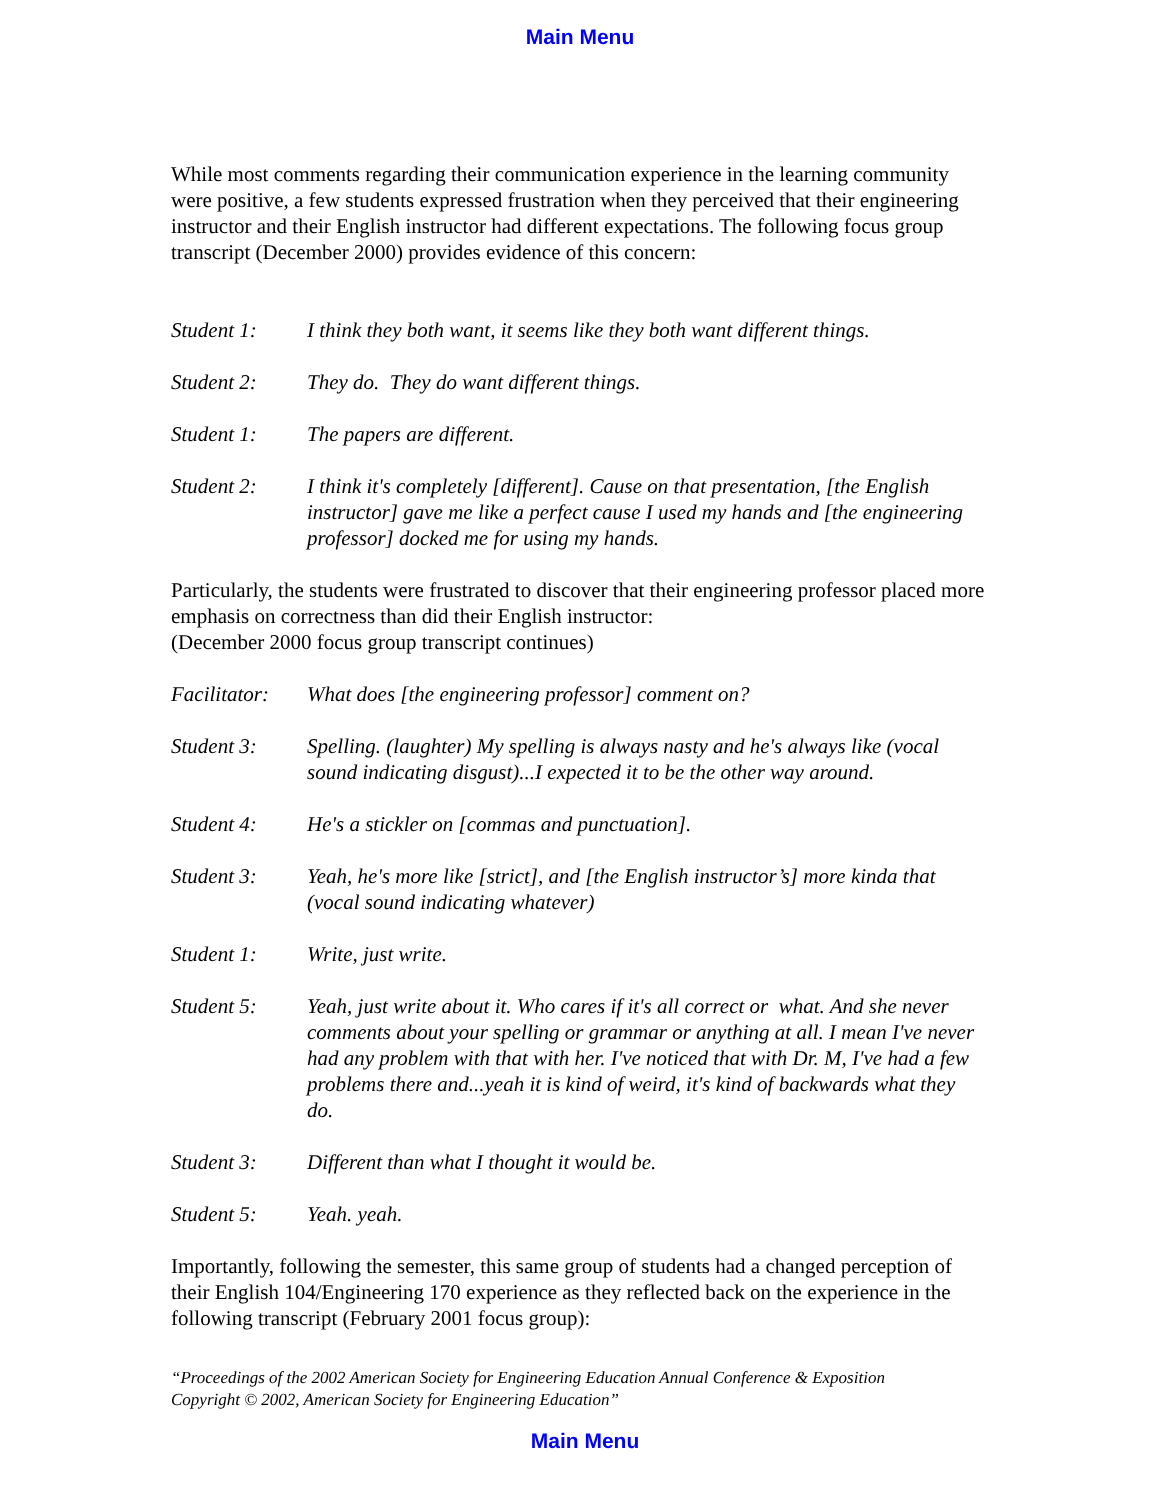Main Menu
While most comments regarding their communication experience in the learning community were positive, a few students expressed frustration when they perceived that their engineering instructor and their English instructor had different expectations. The following focus group transcript (December 2000) provides evidence of this concern:
Student 1: I think they both want, it seems like they both want different things.
Student 2: They do. They do want different things.
Student 1: The papers are different.
Student 2: I think it's completely [different]. Cause on that presentation, [the English instructor] gave me like a perfect cause I used my hands and [the engineering professor] docked me for using my hands.
Particularly, the students were frustrated to discover that their engineering professor placed more emphasis on correctness than did their English instructor:
(December 2000 focus group transcript continues)
Facilitator:
What does [the engineering professor] comment on?
Student 3: Spelling. (laughter) My spelling is always nasty and he's always like (vocal sound indicating disgust)...I expected it to be the other way around.
Student 4: He's a stickler on [commas and punctuation].
Student 3: Yeah, he's more like [strict], and [the English instructor’s] more kinda that (vocal sound indicating whatever)
Student 1: Write, just write.
Student 5: Yeah, just write about it. Who cares if it's all correct or what. And she never comments about your spelling or grammar or anything at all. I mean I've never had any problem with that with her. I've noticed that with Dr. M, I've had a few problems there and...yeah it is kind of weird, it's kind of backwards what they do.
Student 3: Different than what I thought it would be.
Student 5: Yeah. yeah.
Importantly, following the semester, this same group of students had a changed perception of their English 104/Engineering 170 experience as they reflected back on the experience in the following transcript (February 2001 focus group):
“Proceedings of the 2002 American Society for Engineering Education Annual Conference & Exposition
Copyright © 2002, American Society for Engineering Education”
Main Menu